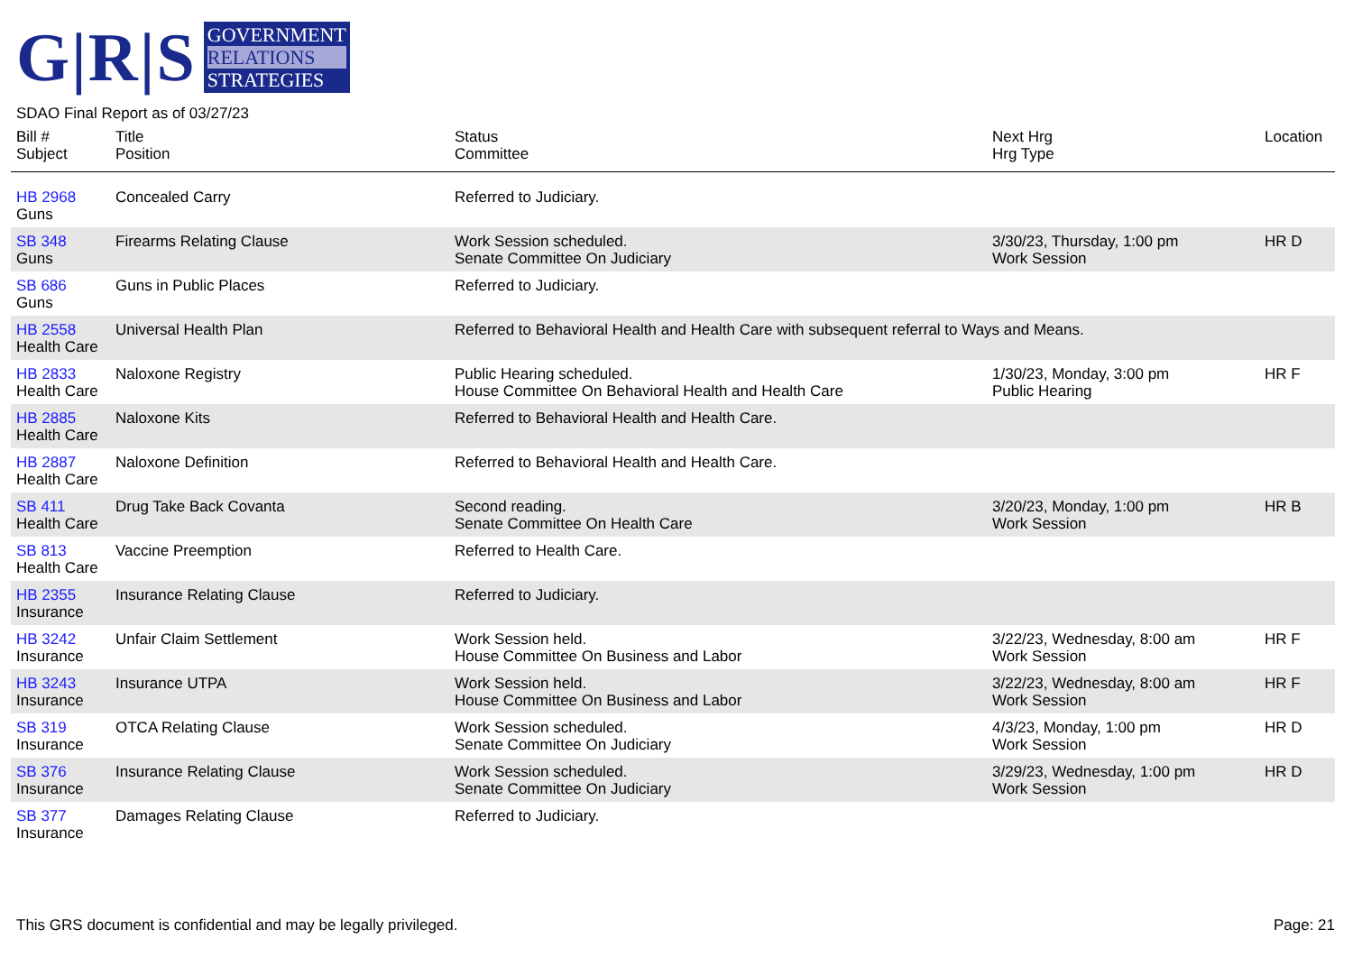G|R|S
GOVERNMENT
RELATIONS
STRATEGIES
SDAO Final Report as of 03/27/23
| Bill # Subject | Title Position | Status Committee | Next Hrg Hrg Type | Location |
| --- | --- | --- | --- | --- |
| HB 2968 Guns | Concealed Carry | Referred to Judiciary. | | |
| SB 348 Guns | Firearms Relating Clause | Work Session scheduled. Senate Committee On Judiciary | 3/30/23, Thursday, 1:00 pm Work Session | HR D |
| SB 686 Guns | Guns in Public Places | Referred to Judiciary. | | |
| HB 2558 Health Care | Universal Health Plan | Referred to Behavioral Health and Health Care with subsequent referral to Ways and Means. | | |
| HB 2833 Health Care | Naloxone Registry | Public Hearing scheduled. House Committee On Behavioral Health and Health Care | 1/30/23, Monday, 3:00 pm Public Hearing | HR F |
| HB 2885 Health Care | Naloxone Kits | Referred to Behavioral Health and Health Care. | | |
| HB 2887 Health Care | Naloxone Definition | Referred to Behavioral Health and Health Care. | | |
| SB 411 Health Care | Drug Take Back Covanta | Second reading. Senate Committee On Health Care | 3/20/23, Monday, 1:00 pm Work Session | HR B |
| SB 813 Health Care | Vaccine Preemption | Referred to Health Care. | | |
| HB 2355 Insurance | Insurance Relating Clause | Referred to Judiciary. | | |
| HB 3242 Insurance | Unfair Claim Settlement | Work Session held. House Committee On Business and Labor | 3/22/23, Wednesday, 8:00 am Work Session | HR F |
| HB 3243 Insurance | Insurance UTPA | Work Session held. House Committee On Business and Labor | 3/22/23, Wednesday, 8:00 am Work Session | HR F |
| SB 319 Insurance | OTCA Relating Clause | Work Session scheduled. Senate Committee On Judiciary | 4/3/23, Monday, 1:00 pm Work Session | HR D |
| SB 376 Insurance | Insurance Relating Clause | Work Session scheduled. Senate Committee On Judiciary | 3/29/23, Wednesday, 1:00 pm Work Session | HR D |
| SB 377 Insurance | Damages Relating Clause | Referred to Judiciary. | | |
This GRS document is confidential and may be legally privileged. Page: 21